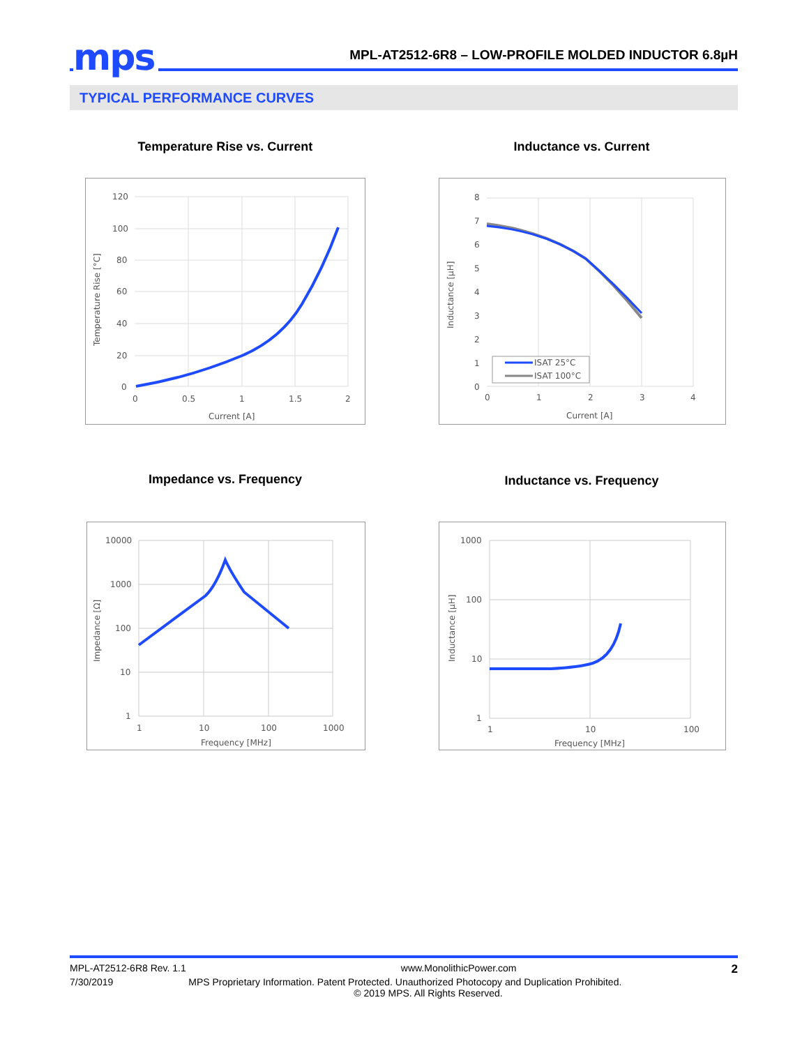mps
MPL-AT2512-6R8 – LOW-PROFILE MOLDED INDUCTOR 6.8µH
TYPICAL PERFORMANCE CURVES
Temperature Rise vs. Current Inductance vs. Current
120
100
80
60
40
20
0
0
0.5
1
1.5
2
Current [A]
Temperature Rise [°C]
ISAT 25°C
ISAT 100°C
8
7
6
5
4
3
2
1
0
0
1
2
3
4
Current [A]
Inductance [µH]
Impedance vs. Frequency Inductance vs. Frequency
10000
1000
100
10
1
1
10
100
1000
Frequency [MHz]
Impedance [Ω]
1000
100
10
1
1
10
100
Frequency [MHz]
Inductance [µH]
MPL-AT2512-6R8 Rev. 1.1 www.MonolithicPower.com 2
7/30/2019 MPS Proprietary Information. Patent Protected. Unauthorized Photocopy and Duplication Prohibited.
© 2019 MPS. All Rights Reserved.